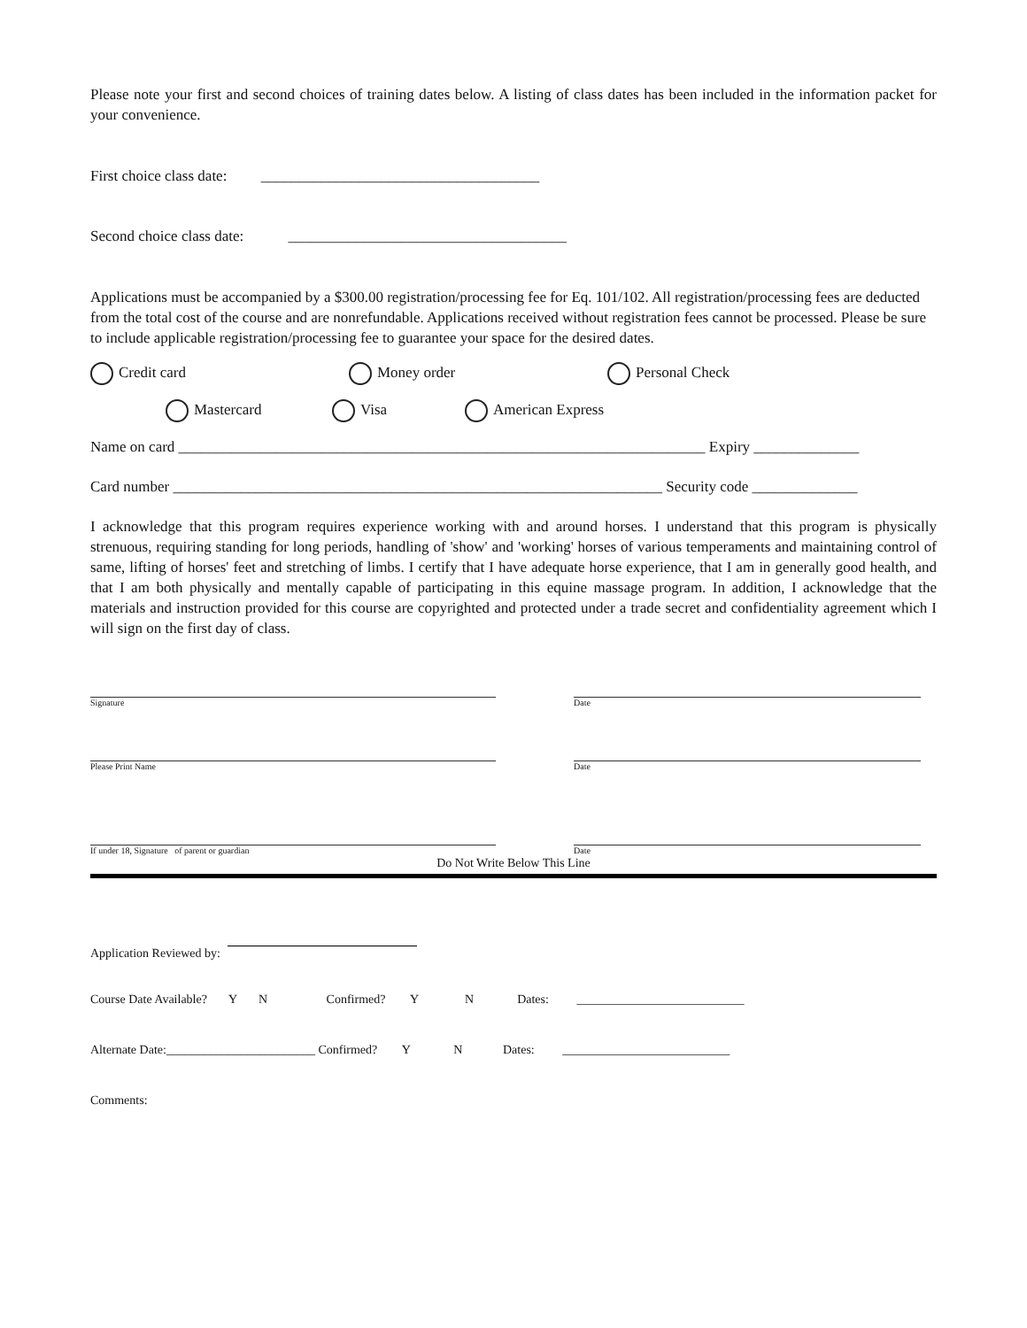Please note your first and second choices of training dates below. A listing of class dates has been included in the information packet for your convenience.
First choice class date: _____________________________________
Second choice class date: _____________________________________
Applications must be accompanied by a $300.00 registration/processing fee for Eq. 101/102. All registration/processing fees are deducted from the total cost of the course and are nonrefundable. Applications received without registration fees cannot be processed. Please be sure to include applicable registration/processing fee to guarantee your space for the desired dates.
Credit card Money order Personal Check
Mastercard Visa American Express
Name on card ______________________________________________________________________ Expiry ______________
Card number _________________________________________________________________ Security code ______________
I acknowledge that this program requires experience working with and around horses. I understand that this program is physically strenuous, requiring standing for long periods, handling of 'show' and 'working' horses of various temperaments and maintaining control of same, lifting of horses' feet and stretching of limbs. I certify that I have adequate horse experience, that I am in generally good health, and that I am both physically and mentally capable of participating in this equine massage program. In addition, I acknowledge that the materials and instruction provided for this course are copyrighted and protected under a trade secret and confidentiality agreement which I will sign on the first day of class.
Signature Date
Please Print Name Date
If under 18, Signature of parent or guardian
Date
Do Not Write Below This Line
Application Reviewed by:
Course Date Available? Y N Confirmed? Y N Dates: ___________________________
Alternate Date:________________________ Confirmed? Y N Dates: ___________________________
Comments: